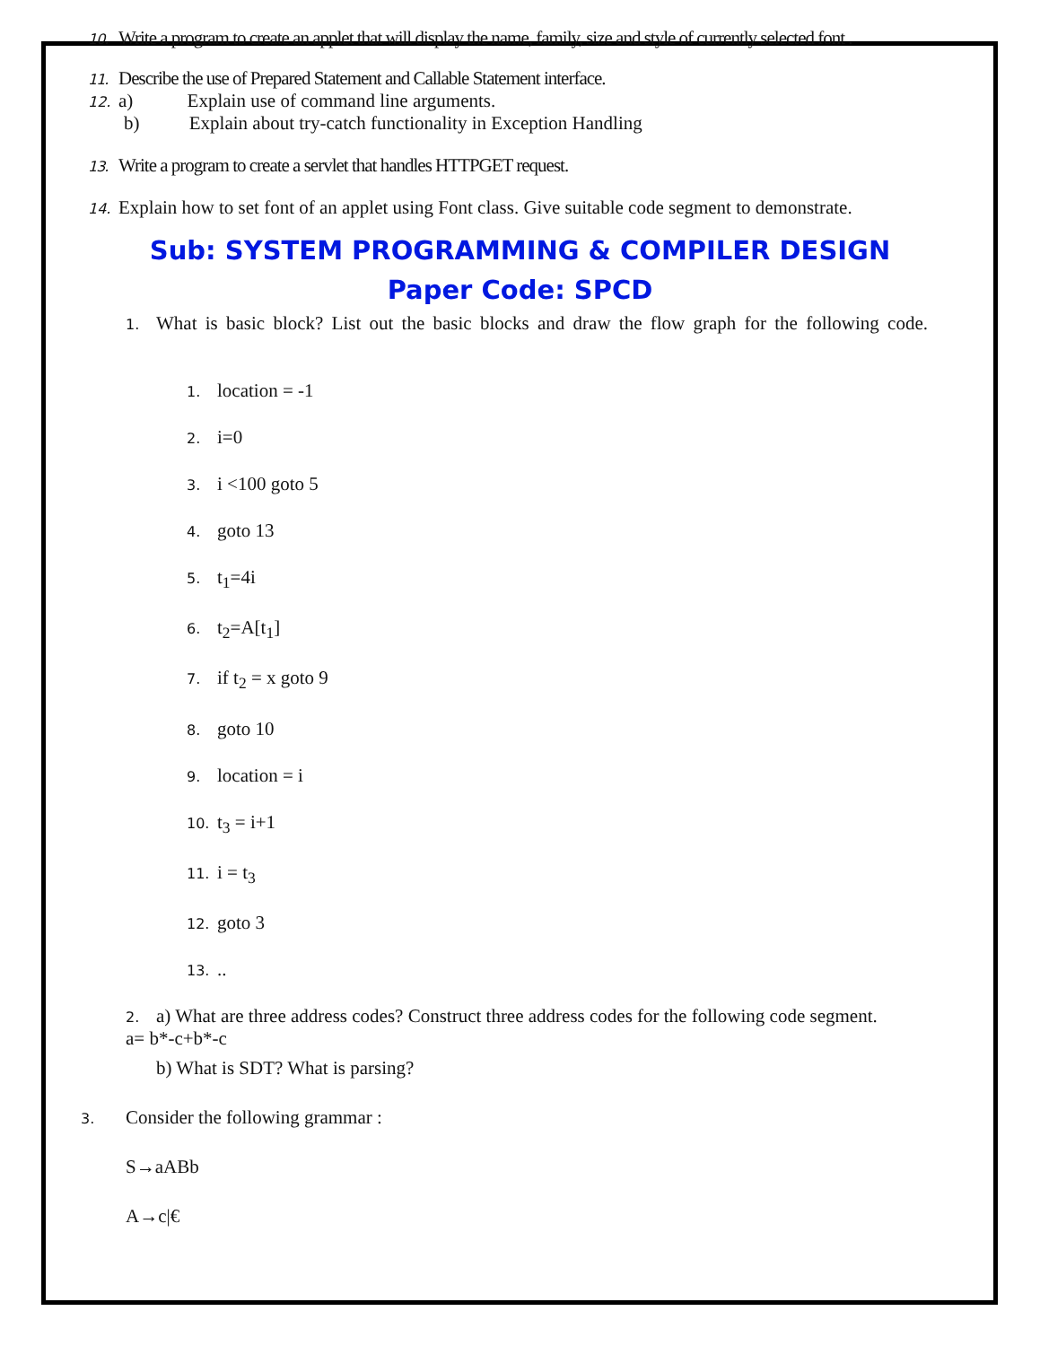10. Write a program to create an applet that will display the name, family, size and style of currently selected font .
11. Describe the use of Prepared Statement and Callable Statement interface.
12. a) Explain use of command line arguments.
b) Explain about try-catch functionality in Exception Handling
13. Write a program to create a servlet that handles HTTPGET request.
14. Explain how to set font of an applet using Font class. Give suitable code segment to demonstrate.
Sub: SYSTEM PROGRAMMING & COMPILER DESIGN
Paper Code: SPCD
1. What is basic block? List out the basic blocks and draw the flow graph for the following code.
1. location = -1
2. i=0
3. i <100 goto 5
4. goto 13
5. t<sub>1</sub>=4i
6. t<sub>2</sub>=A[t<sub>1</sub>]
7. if t<sub>2</sub> = x goto 9
8. goto 10
9. location = i
10. t<sub>3</sub> = i+1
11. i = t<sub>3</sub>
12. goto 3
13...
2. a) What are three address codes? Construct three address codes for the following code segment.
a= b*-c+b*-c
b) What is SDT? What is parsing?
3. Consider the following grammar :
S→aABb
A→c|€